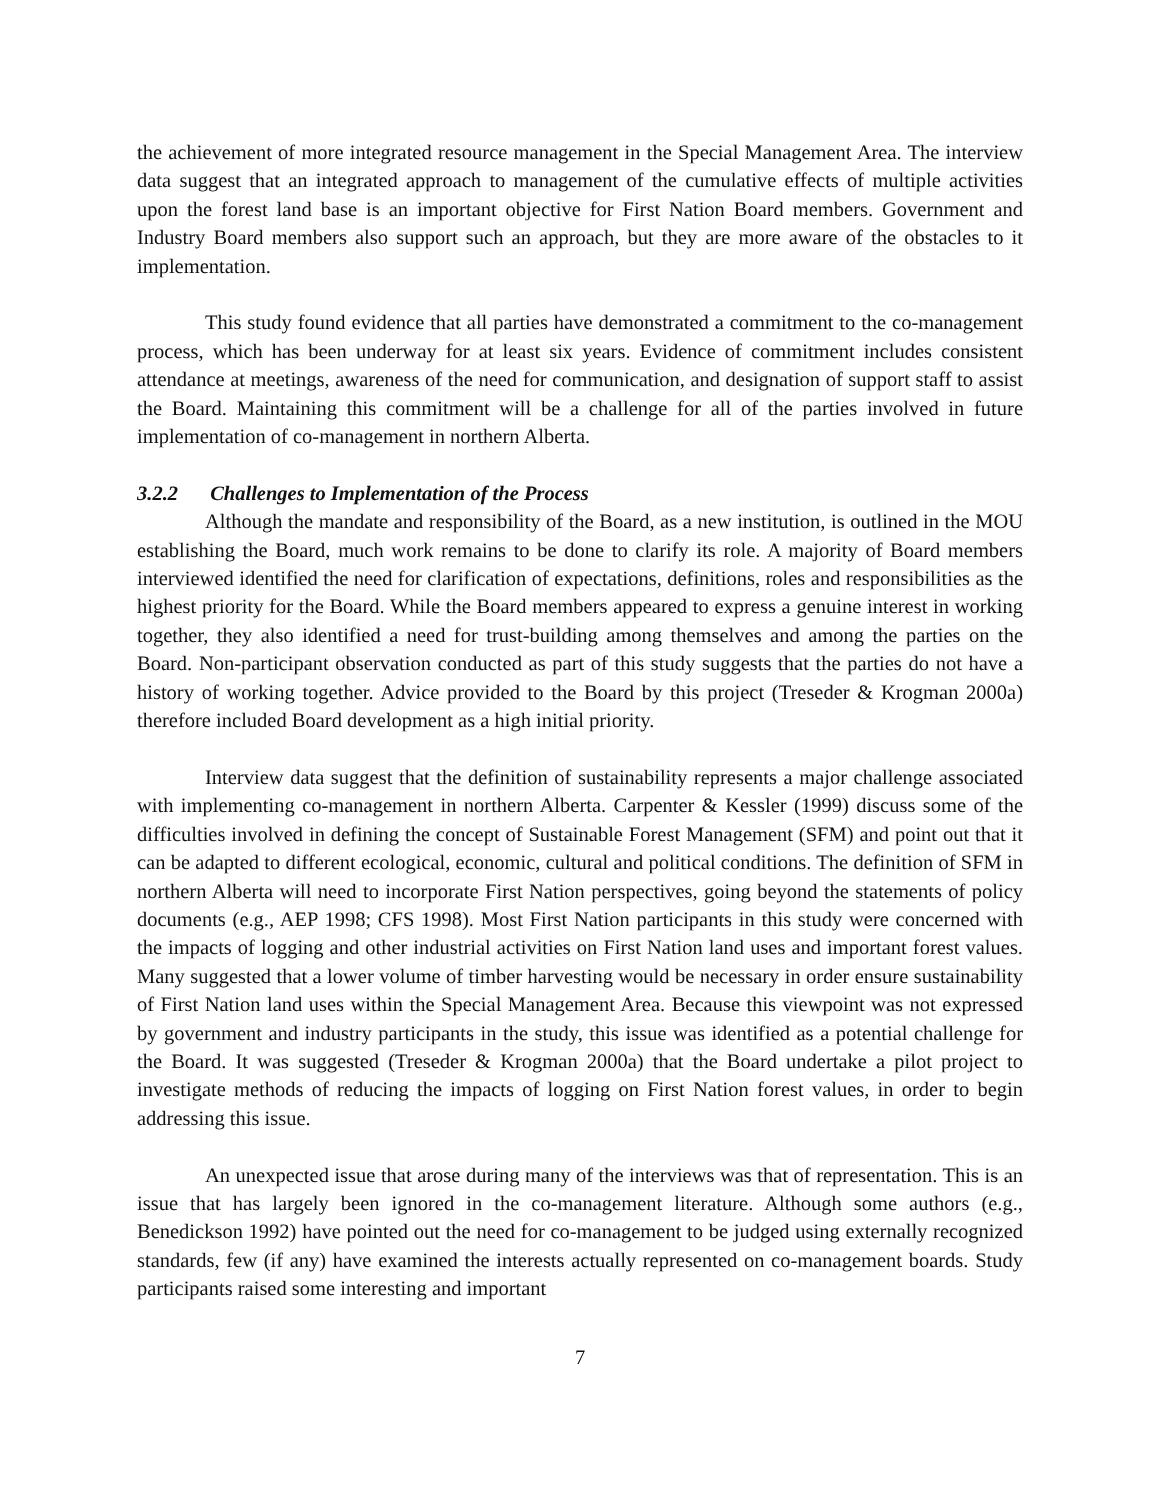the achievement of more integrated resource management in the Special Management Area. The interview data suggest that an integrated approach to management of the cumulative effects of multiple activities upon the forest land base is an important objective for First Nation Board members. Government and Industry Board members also support such an approach, but they are more aware of the obstacles to it implementation.
This study found evidence that all parties have demonstrated a commitment to the co-management process, which has been underway for at least six years. Evidence of commitment includes consistent attendance at meetings, awareness of the need for communication, and designation of support staff to assist the Board. Maintaining this commitment will be a challenge for all of the parties involved in future implementation of co-management in northern Alberta.
3.2.2 Challenges to Implementation of the Process
Although the mandate and responsibility of the Board, as a new institution, is outlined in the MOU establishing the Board, much work remains to be done to clarify its role. A majority of Board members interviewed identified the need for clarification of expectations, definitions, roles and responsibilities as the highest priority for the Board. While the Board members appeared to express a genuine interest in working together, they also identified a need for trust-building among themselves and among the parties on the Board. Non-participant observation conducted as part of this study suggests that the parties do not have a history of working together. Advice provided to the Board by this project (Treseder & Krogman 2000a) therefore included Board development as a high initial priority.
Interview data suggest that the definition of sustainability represents a major challenge associated with implementing co-management in northern Alberta. Carpenter & Kessler (1999) discuss some of the difficulties involved in defining the concept of Sustainable Forest Management (SFM) and point out that it can be adapted to different ecological, economic, cultural and political conditions. The definition of SFM in northern Alberta will need to incorporate First Nation perspectives, going beyond the statements of policy documents (e.g., AEP 1998; CFS 1998). Most First Nation participants in this study were concerned with the impacts of logging and other industrial activities on First Nation land uses and important forest values. Many suggested that a lower volume of timber harvesting would be necessary in order ensure sustainability of First Nation land uses within the Special Management Area. Because this viewpoint was not expressed by government and industry participants in the study, this issue was identified as a potential challenge for the Board. It was suggested (Treseder & Krogman 2000a) that the Board undertake a pilot project to investigate methods of reducing the impacts of logging on First Nation forest values, in order to begin addressing this issue.
An unexpected issue that arose during many of the interviews was that of representation. This is an issue that has largely been ignored in the co-management literature. Although some authors (e.g., Benedickson 1992) have pointed out the need for co-management to be judged using externally recognized standards, few (if any) have examined the interests actually represented on co-management boards. Study participants raised some interesting and important
7